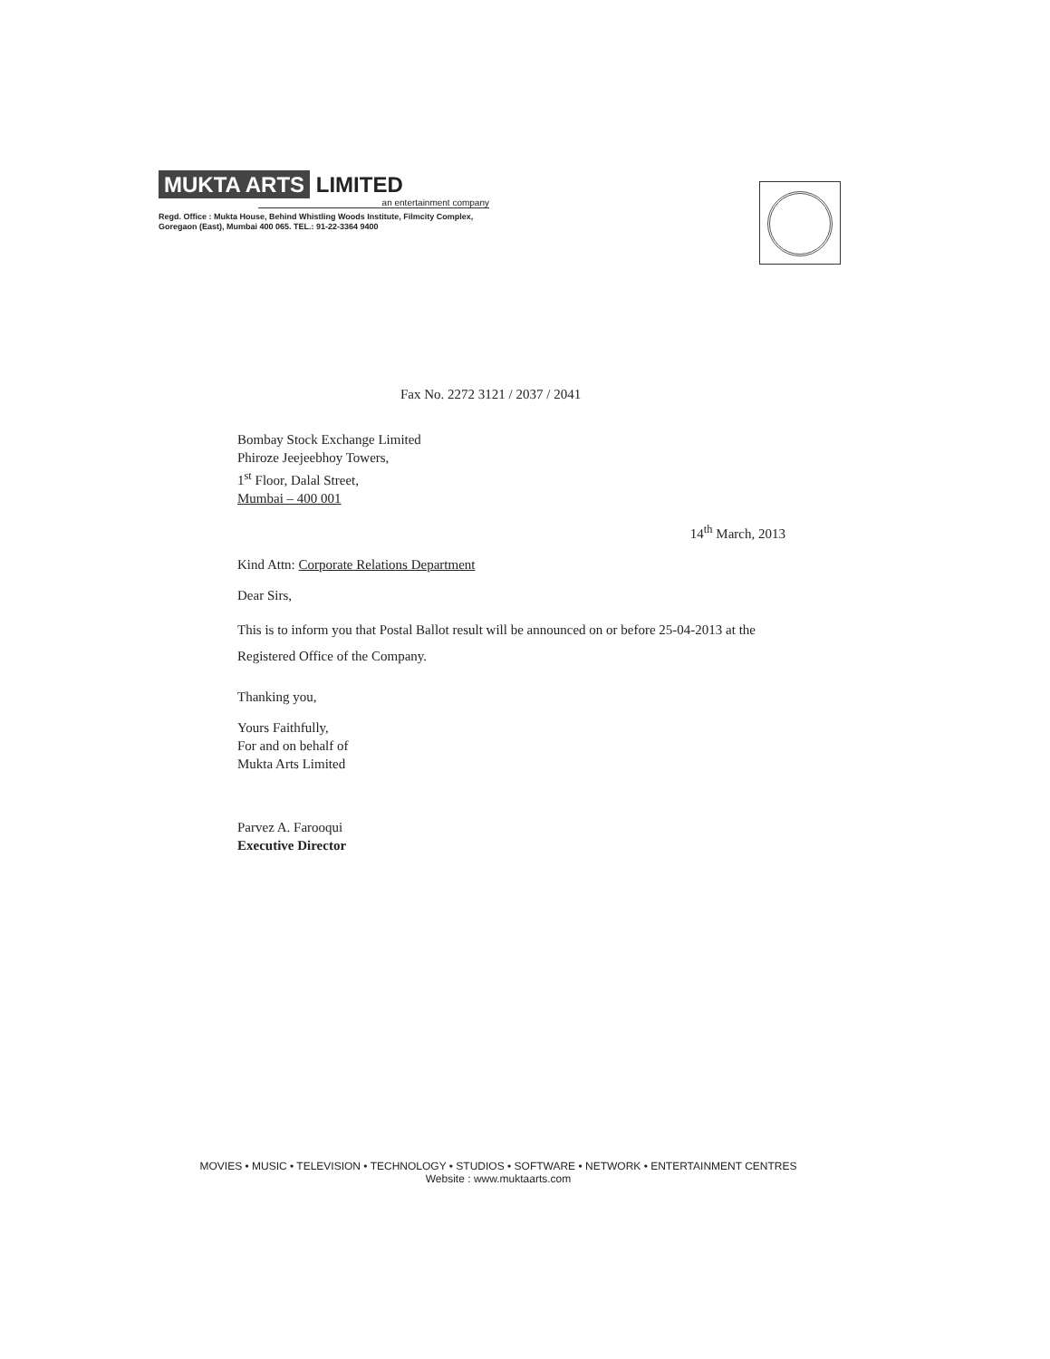MUKTA ARTS LIMITED
an entertainment company
Regd. Office : Mukta House, Behind Whistling Woods Institute, Filmcity Complex,
Goregaon (East), Mumbai 400 065. TEL.: 91-22-3364 9400
Fax No. 2272 3121 / 2037 / 2041
Bombay Stock Exchange Limited
Phiroze Jeejeebhoy Towers,
1<sup>st</sup> Floor, Dalal Street,
Mumbai – 400 001
14<sup>th</sup> March, 2013
Kind Attn: Corporate Relations Department
Dear Sirs,
This is to inform you that Postal Ballot result will be announced on or before 25-04-2013 at the Registered Office of the Company.
Thanking you,
Yours Faithfully,
For and on behalf of
Mukta Arts Limited
Parvez A. Farooqui
Executive Director
MOVIES • MUSIC • TELEVISION • TECHNOLOGY • STUDIOS • SOFTWARE • NETWORK • ENTERTAINMENT CENTRES
Website : www.muktaarts.com